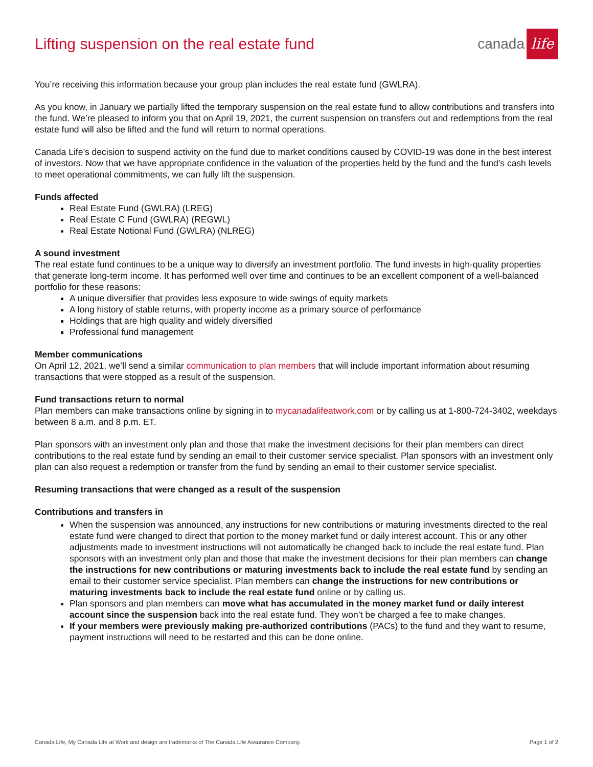Lifting suspension on the real estate fund
canada life
You’re receiving this information because your group plan includes the real estate fund (GWLRA).
As you know, in January we partially lifted the temporary suspension on the real estate fund to allow contributions and transfers into the fund. We’re pleased to inform you that on April 19, 2021, the current suspension on transfers out and redemptions from the real estate fund will also be lifted and the fund will return to normal operations.
Canada Life’s decision to suspend activity on the fund due to market conditions caused by COVID-19 was done in the best interest of investors. Now that we have appropriate confidence in the valuation of the properties held by the fund and the fund’s cash levels to meet operational commitments, we can fully lift the suspension.
Funds affected
Real Estate Fund (GWLRA) (LREG)
Real Estate C Fund (GWLRA) (REGWL)
Real Estate Notional Fund (GWLRA) (NLREG)
A sound investment
The real estate fund continues to be a unique way to diversify an investment portfolio. The fund invests in high-quality properties that generate long-term income. It has performed well over time and continues to be an excellent component of a well-balanced portfolio for these reasons:
A unique diversifier that provides less exposure to wide swings of equity markets
A long history of stable returns, with property income as a primary source of performance
Holdings that are high quality and widely diversified
Professional fund management
Member communications
On April 12, 2021, we’ll send a similar communication to plan members that will include important information about resuming transactions that were stopped as a result of the suspension.
Fund transactions return to normal
Plan members can make transactions online by signing in to mycanadalifeatwork.com or by calling us at 1-800-724-3402, weekdays between 8 a.m. and 8 p.m. ET.
Plan sponsors with an investment only plan and those that make the investment decisions for their plan members can direct contributions to the real estate fund by sending an email to their customer service specialist. Plan sponsors with an investment only plan can also request a redemption or transfer from the fund by sending an email to their customer service specialist.
Resuming transactions that were changed as a result of the suspension
Contributions and transfers in
When the suspension was announced, any instructions for new contributions or maturing investments directed to the real estate fund were changed to direct that portion to the money market fund or daily interest account. This or any other adjustments made to investment instructions will not automatically be changed back to include the real estate fund. Plan sponsors with an investment only plan and those that make the investment decisions for their plan members can change the instructions for new contributions or maturing investments back to include the real estate fund by sending an email to their customer service specialist. Plan members can change the instructions for new contributions or maturing investments back to include the real estate fund online or by calling us.
Plan sponsors and plan members can move what has accumulated in the money market fund or daily interest account since the suspension back into the real estate fund. They won’t be charged a fee to make changes.
If your members were previously making pre-authorized contributions (PACs) to the fund and they want to resume, payment instructions will need to be restarted and this can be done online.
Canada Life, My Canada Life at Work and design are trademarks of The Canada Life Assurance Company. Page 1 of 2